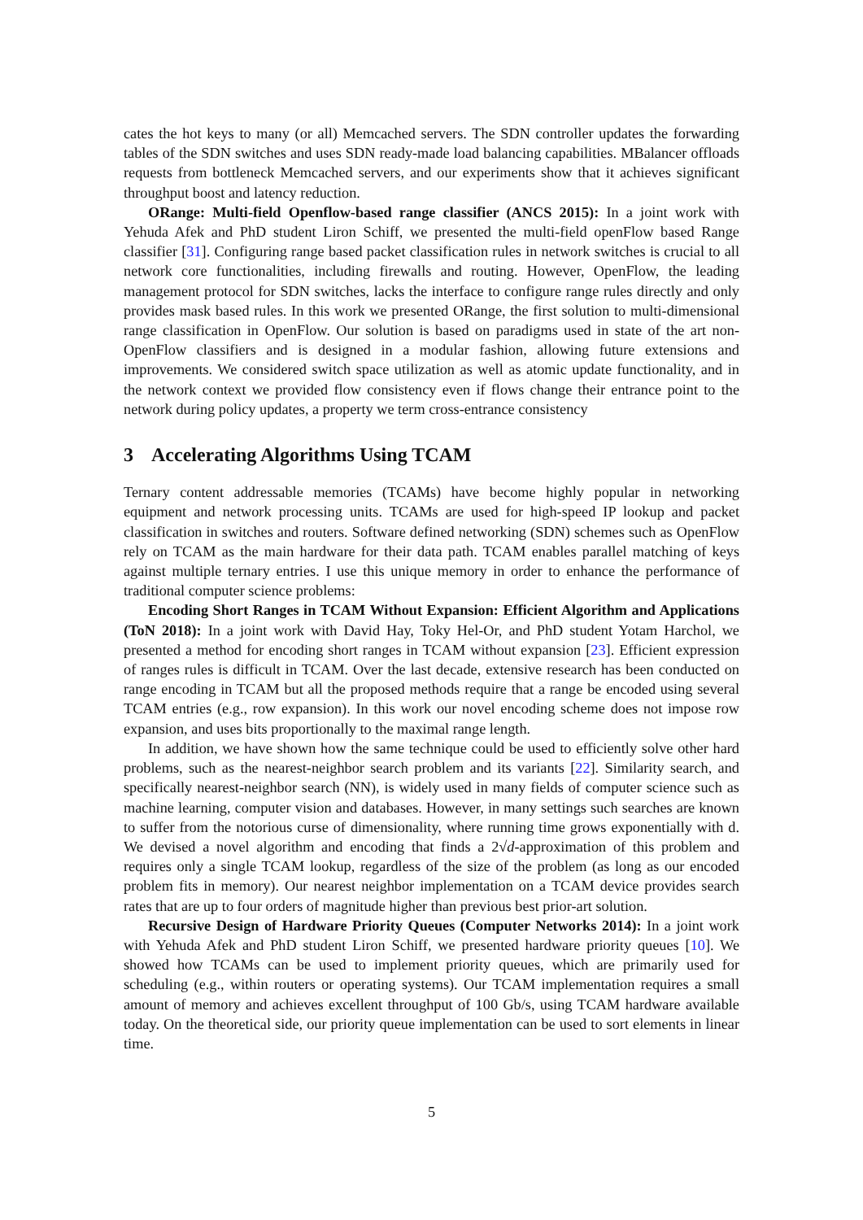cates the hot keys to many (or all) Memcached servers. The SDN controller updates the forwarding tables of the SDN switches and uses SDN ready-made load balancing capabilities. MBalancer offloads requests from bottleneck Memcached servers, and our experiments show that it achieves significant throughput boost and latency reduction.
ORange: Multi-field Openflow-based range classifier (ANCS 2015): In a joint work with Yehuda Afek and PhD student Liron Schiff, we presented the multi-field openFlow based Range classifier [31]. Configuring range based packet classification rules in network switches is crucial to all network core functionalities, including firewalls and routing. However, OpenFlow, the leading management protocol for SDN switches, lacks the interface to configure range rules directly and only provides mask based rules. In this work we presented ORange, the first solution to multi-dimensional range classification in OpenFlow. Our solution is based on paradigms used in state of the art non-OpenFlow classifiers and is designed in a modular fashion, allowing future extensions and improvements. We considered switch space utilization as well as atomic update functionality, and in the network context we provided flow consistency even if flows change their entrance point to the network during policy updates, a property we term cross-entrance consistency
3 Accelerating Algorithms Using TCAM
Ternary content addressable memories (TCAMs) have become highly popular in networking equipment and network processing units. TCAMs are used for high-speed IP lookup and packet classification in switches and routers. Software defined networking (SDN) schemes such as OpenFlow rely on TCAM as the main hardware for their data path. TCAM enables parallel matching of keys against multiple ternary entries. I use this unique memory in order to enhance the performance of traditional computer science problems:
Encoding Short Ranges in TCAM Without Expansion: Efficient Algorithm and Applications (ToN 2018): In a joint work with David Hay, Toky Hel-Or, and PhD student Yotam Harchol, we presented a method for encoding short ranges in TCAM without expansion [23]. Efficient expression of ranges rules is difficult in TCAM. Over the last decade, extensive research has been conducted on range encoding in TCAM but all the proposed methods require that a range be encoded using several TCAM entries (e.g., row expansion). In this work our novel encoding scheme does not impose row expansion, and uses bits proportionally to the maximal range length.
In addition, we have shown how the same technique could be used to efficiently solve other hard problems, such as the nearest-neighbor search problem and its variants [22]. Similarity search, and specifically nearest-neighbor search (NN), is widely used in many fields of computer science such as machine learning, computer vision and databases. However, in many settings such searches are known to suffer from the notorious curse of dimensionality, where running time grows exponentially with d. We devised a novel algorithm and encoding that finds a 2√d-approximation of this problem and requires only a single TCAM lookup, regardless of the size of the problem (as long as our encoded problem fits in memory). Our nearest neighbor implementation on a TCAM device provides search rates that are up to four orders of magnitude higher than previous best prior-art solution.
Recursive Design of Hardware Priority Queues (Computer Networks 2014): In a joint work with Yehuda Afek and PhD student Liron Schiff, we presented hardware priority queues [10]. We showed how TCAMs can be used to implement priority queues, which are primarily used for scheduling (e.g., within routers or operating systems). Our TCAM implementation requires a small amount of memory and achieves excellent throughput of 100 Gb/s, using TCAM hardware available today. On the theoretical side, our priority queue implementation can be used to sort elements in linear time.
5